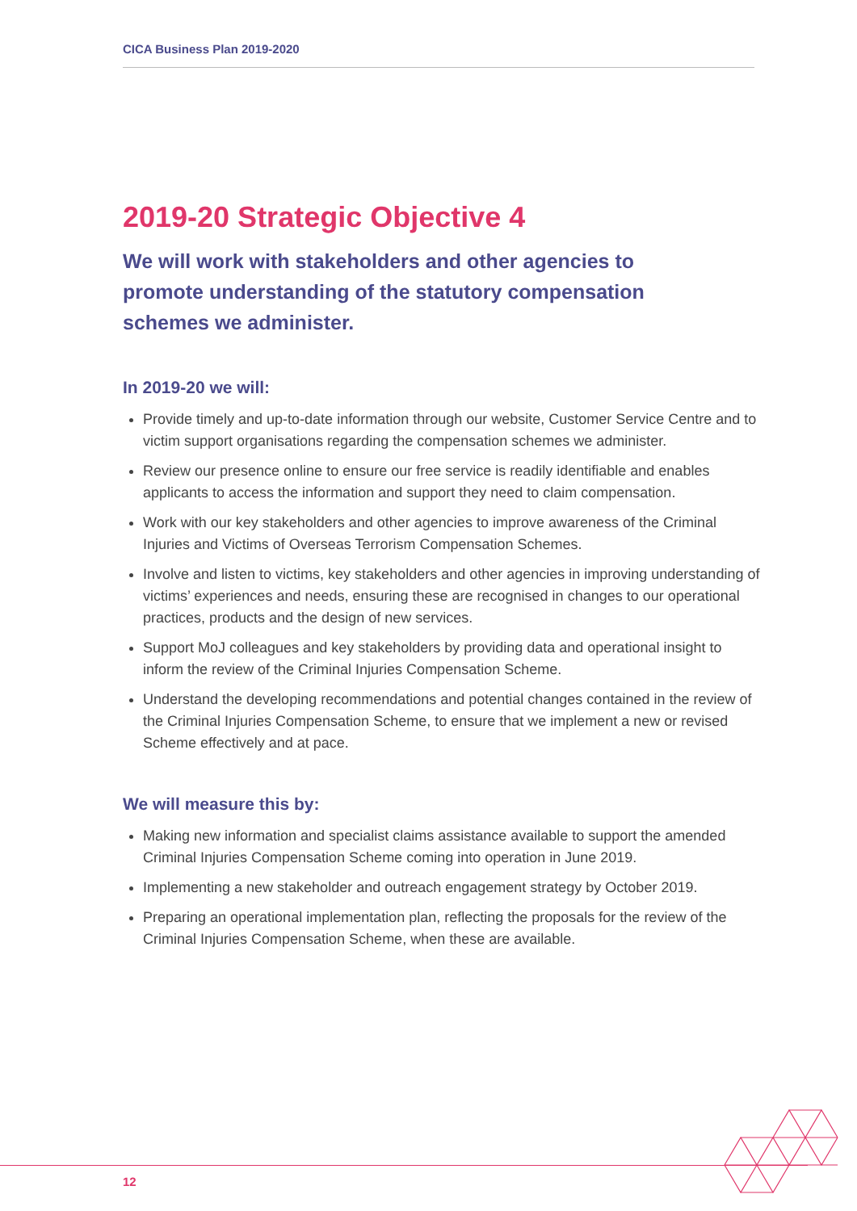CICA Business Plan 2019-2020
2019-20 Strategic Objective 4
We will work with stakeholders and other agencies to promote understanding of the statutory compensation schemes we administer.
In 2019-20 we will:
Provide timely and up-to-date information through our website, Customer Service Centre and to victim support organisations regarding the compensation schemes we administer.
Review our presence online to ensure our free service is readily identifiable and enables applicants to access the information and support they need to claim compensation.
Work with our key stakeholders and other agencies to improve awareness of the Criminal Injuries and Victims of Overseas Terrorism Compensation Schemes.
Involve and listen to victims, key stakeholders and other agencies in improving understanding of victims’ experiences and needs, ensuring these are recognised in changes to our operational practices, products and the design of new services.
Support MoJ colleagues and key stakeholders by providing data and operational insight to inform the review of the Criminal Injuries Compensation Scheme.
Understand the developing recommendations and potential changes contained in the review of the Criminal Injuries Compensation Scheme, to ensure that we implement a new or revised Scheme effectively and at pace.
We will measure this by:
Making new information and specialist claims assistance available to support the amended Criminal Injuries Compensation Scheme coming into operation in June 2019.
Implementing a new stakeholder and outreach engagement strategy by October 2019.
Preparing an operational implementation plan, reflecting the proposals for the review of the Criminal Injuries Compensation Scheme, when these are available.
12